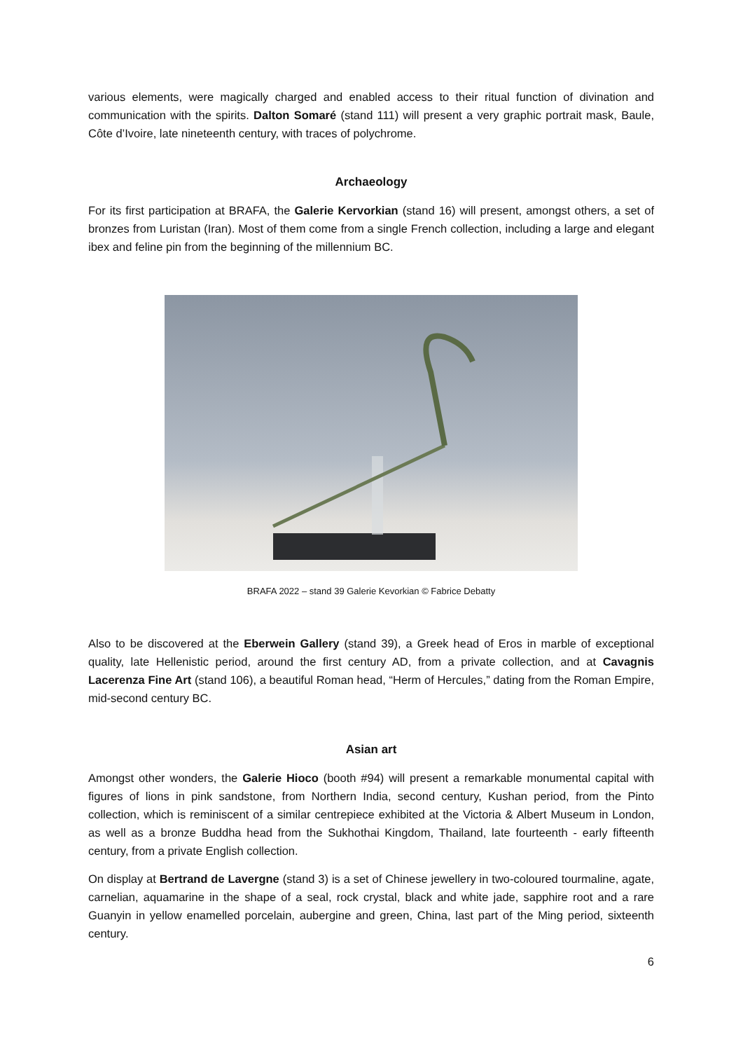various elements, were magically charged and enabled access to their ritual function of divination and communication with the spirits. Dalton Somaré (stand 111) will present a very graphic portrait mask, Baule, Côte d’Ivoire, late nineteenth century, with traces of polychrome.
Archaeology
For its first participation at BRAFA, the Galerie Kervorkian (stand 16) will present, amongst others, a set of bronzes from Luristan (Iran). Most of them come from a single French collection, including a large and elegant ibex and feline pin from the beginning of the millennium BC.
BRAFA 2022 – stand 39 Galerie Kevorkian © Fabrice Debatty
Also to be discovered at the Eberwein Gallery (stand 39), a Greek head of Eros in marble of exceptional quality, late Hellenistic period, around the first century AD, from a private collection, and at Cavagnis Lacerenza Fine Art (stand 106), a beautiful Roman head, “Herm of Hercules,” dating from the Roman Empire, mid-second century BC.
Asian art
Amongst other wonders, the Galerie Hioco (booth #94) will present a remarkable monumental capital with figures of lions in pink sandstone, from Northern India, second century, Kushan period, from the Pinto collection, which is reminiscent of a similar centrepiece exhibited at the Victoria & Albert Museum in London, as well as a bronze Buddha head from the Sukhothai Kingdom, Thailand, late fourteenth - early fifteenth century, from a private English collection.
On display at Bertrand de Lavergne (stand 3) is a set of Chinese jewellery in two-coloured tourmaline, agate, carnelian, aquamarine in the shape of a seal, rock crystal, black and white jade, sapphire root and a rare Guanyin in yellow enamelled porcelain, aubergine and green, China, last part of the Ming period, sixteenth century.
6